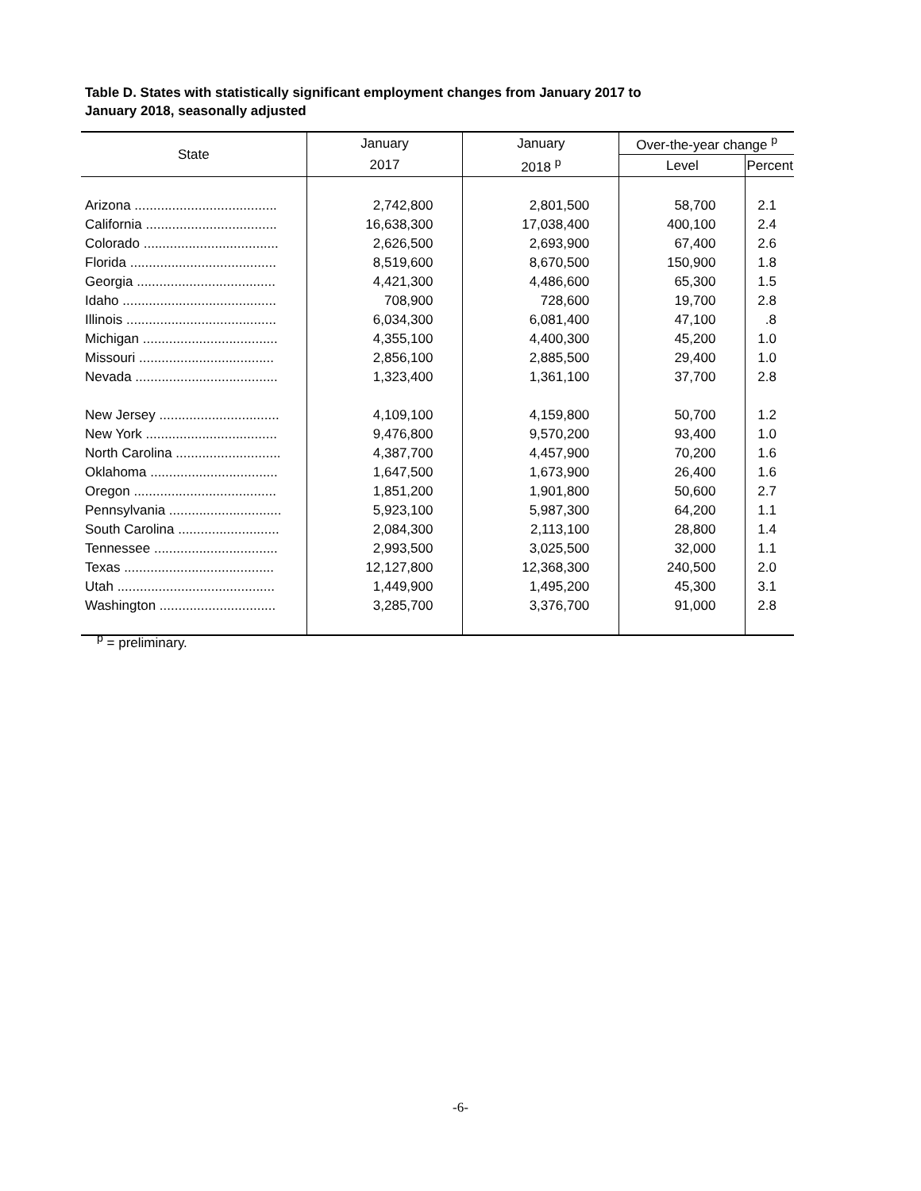Table D. States with statistically significant employment changes from January 2017 to
January 2018, seasonally adjusted
| State | January | January | Over-the-year change <sup>p</sup> | |
| --- | --- | --- | --- | --- |
| | 2017 | 2018 <sup>p</sup> | Level | Percent |
| Arizona ...................................... | 2,742,800 | 2,801,500 | 58,700 | 2.1 |
| California ................................... | 16,638,300 | 17,038,400 | 400,100 | 2.4 |
| Colorado .................................... | 2,626,500 | 2,693,900 | 67,400 | 2.6 |
| Florida ....................................... | 8,519,600 | 8,670,500 | 150,900 | 1.8 |
| Georgia ..................................... | 4,421,300 | 4,486,600 | 65,300 | 1.5 |
| Idaho ......................................... | 708,900 | 728,600 | 19,700 | 2.8 |
| Illinois ........................................ | 6,034,300 | 6,081,400 | 47,100 | .8 |
| Michigan .................................... | 4,355,100 | 4,400,300 | 45,200 | 1.0 |
| Missouri .................................... | 2,856,100 | 2,885,500 | 29,400 | 1.0 |
| Nevada ...................................... | 1,323,400 | 1,361,100 | 37,700 | 2.8 |
| New Jersey ................................ | 4,109,100 | 4,159,800 | 50,700 | 1.2 |
| New York ................................... | 9,476,800 | 9,570,200 | 93,400 | 1.0 |
| North Carolina ............................ | 4,387,700 | 4,457,900 | 70,200 | 1.6 |
| Oklahoma .................................. | 1,647,500 | 1,673,900 | 26,400 | 1.6 |
| Oregon ...................................... | 1,851,200 | 1,901,800 | 50,600 | 2.7 |
| Pennsylvania .............................. | 5,923,100 | 5,987,300 | 64,200 | 1.1 |
| South Carolina ........................... | 2,084,300 | 2,113,100 | 28,800 | 1.4 |
| Tennessee ................................. | 2,993,500 | 3,025,500 | 32,000 | 1.1 |
| Texas ........................................ | 12,127,800 | 12,368,300 | 240,500 | 2.0 |
| Utah .......................................... | 1,449,900 | 1,495,200 | 45,300 | 3.1 |
| Washington ............................... | 3,285,700 | 3,376,700 | 91,000 | 2.8 |
<sup>p</sup> = preliminary.
-6-